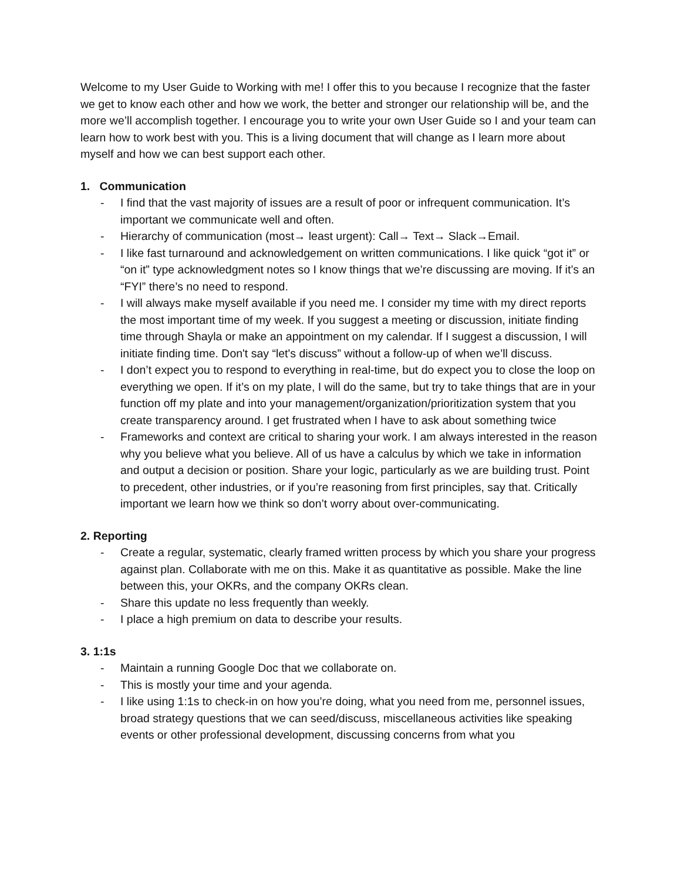Welcome to my User Guide to Working with me! I offer this to you because I recognize that the faster we get to know each other and how we work, the better and stronger our relationship will be, and the more we’ll accomplish together. I encourage you to write your own User Guide so I and your team can learn how to work best with you. This is a living document that will change as I learn more about myself and how we can best support each other.
1. Communication
- I find that the vast majority of issues are a result of poor or infrequent communication. It’s important we communicate well and often.
- Hierarchy of communication (most→ least urgent): Call→ Text→ Slack→Email.
- I like fast turnaround and acknowledgement on written communications. I like quick “got it” or “on it” type acknowledgment notes so I know things that we’re discussing are moving. If it’s an “FYI” there’s no need to respond.
- I will always make myself available if you need me. I consider my time with my direct reports the most important time of my week. If you suggest a meeting or discussion, initiate finding time through Shayla or make an appointment on my calendar. If I suggest a discussion, I will initiate finding time. Don't say “let's discuss” without a follow-up of when we’ll discuss.
- I don’t expect you to respond to everything in real-time, but do expect you to close the loop on everything we open. If it’s on my plate, I will do the same, but try to take things that are in your function off my plate and into your management/organization/prioritization system that you create transparency around. I get frustrated when I have to ask about something twice
- Frameworks and context are critical to sharing your work. I am always interested in the reason why you believe what you believe. All of us have a calculus by which we take in information and output a decision or position. Share your logic, particularly as we are building trust. Point to precedent, other industries, or if you’re reasoning from first principles, say that. Critically important we learn how we think so don’t worry about over-communicating.
2. Reporting
- Create a regular, systematic, clearly framed written process by which you share your progress against plan. Collaborate with me on this. Make it as quantitative as possible. Make the line between this, your OKRs, and the company OKRs clean.
- Share this update no less frequently than weekly.
- I place a high premium on data to describe your results.
3. 1:1s
- Maintain a running Google Doc that we collaborate on.
- This is mostly your time and your agenda.
- I like using 1:1s to check-in on how you’re doing, what you need from me, personnel issues, broad strategy questions that we can seed/discuss, miscellaneous activities like speaking events or other professional development, discussing concerns from what you